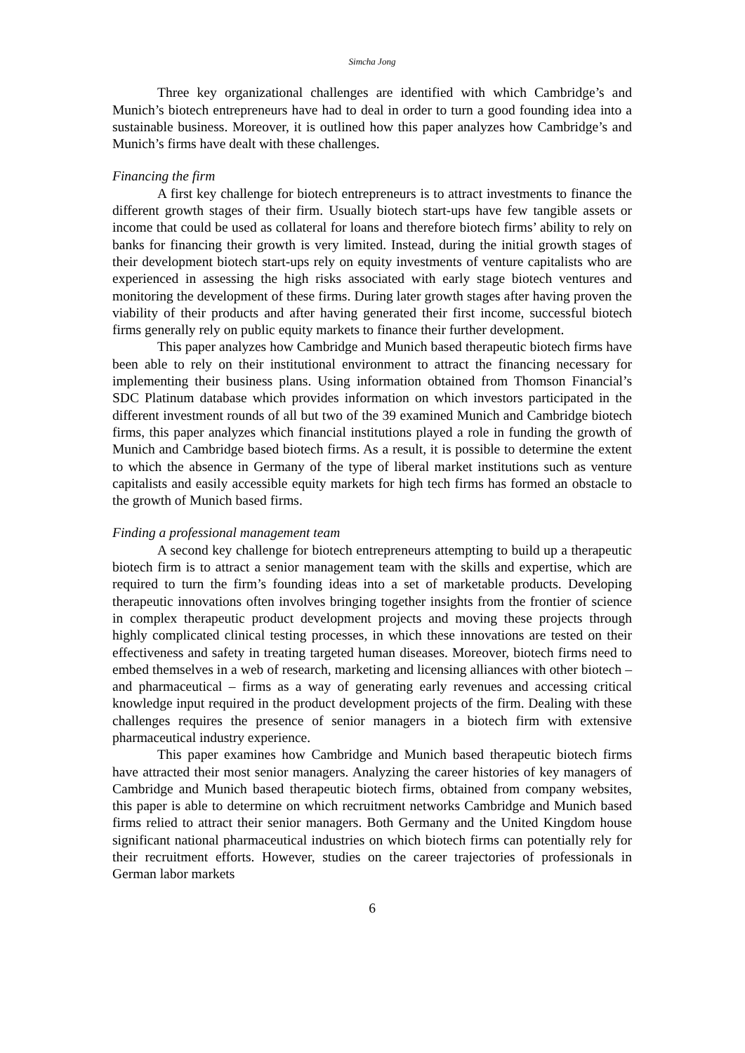Simcha Jong
Three key organizational challenges are identified with which Cambridge’s and Munich’s biotech entrepreneurs have had to deal in order to turn a good founding idea into a sustainable business. Moreover, it is outlined how this paper analyzes how Cambridge’s and Munich’s firms have dealt with these challenges.
Financing the firm
A first key challenge for biotech entrepreneurs is to attract investments to finance the different growth stages of their firm. Usually biotech start-ups have few tangible assets or income that could be used as collateral for loans and therefore biotech firms’ ability to rely on banks for financing their growth is very limited. Instead, during the initial growth stages of their development biotech start-ups rely on equity investments of venture capitalists who are experienced in assessing the high risks associated with early stage biotech ventures and monitoring the development of these firms. During later growth stages after having proven the viability of their products and after having generated their first income, successful biotech firms generally rely on public equity markets to finance their further development.
This paper analyzes how Cambridge and Munich based therapeutic biotech firms have been able to rely on their institutional environment to attract the financing necessary for implementing their business plans. Using information obtained from Thomson Financial’s SDC Platinum database which provides information on which investors participated in the different investment rounds of all but two of the 39 examined Munich and Cambridge biotech firms, this paper analyzes which financial institutions played a role in funding the growth of Munich and Cambridge based biotech firms. As a result, it is possible to determine the extent to which the absence in Germany of the type of liberal market institutions such as venture capitalists and easily accessible equity markets for high tech firms has formed an obstacle to the growth of Munich based firms.
Finding a professional management team
A second key challenge for biotech entrepreneurs attempting to build up a therapeutic biotech firm is to attract a senior management team with the skills and expertise, which are required to turn the firm’s founding ideas into a set of marketable products. Developing therapeutic innovations often involves bringing together insights from the frontier of science in complex therapeutic product development projects and moving these projects through highly complicated clinical testing processes, in which these innovations are tested on their effectiveness and safety in treating targeted human diseases. Moreover, biotech firms need to embed themselves in a web of research, marketing and licensing alliances with other biotech – and pharmaceutical – firms as a way of generating early revenues and accessing critical knowledge input required in the product development projects of the firm. Dealing with these challenges requires the presence of senior managers in a biotech firm with extensive pharmaceutical industry experience.
This paper examines how Cambridge and Munich based therapeutic biotech firms have attracted their most senior managers. Analyzing the career histories of key managers of Cambridge and Munich based therapeutic biotech firms, obtained from company websites, this paper is able to determine on which recruitment networks Cambridge and Munich based firms relied to attract their senior managers. Both Germany and the United Kingdom house significant national pharmaceutical industries on which biotech firms can potentially rely for their recruitment efforts. However, studies on the career trajectories of professionals in German labor markets
6